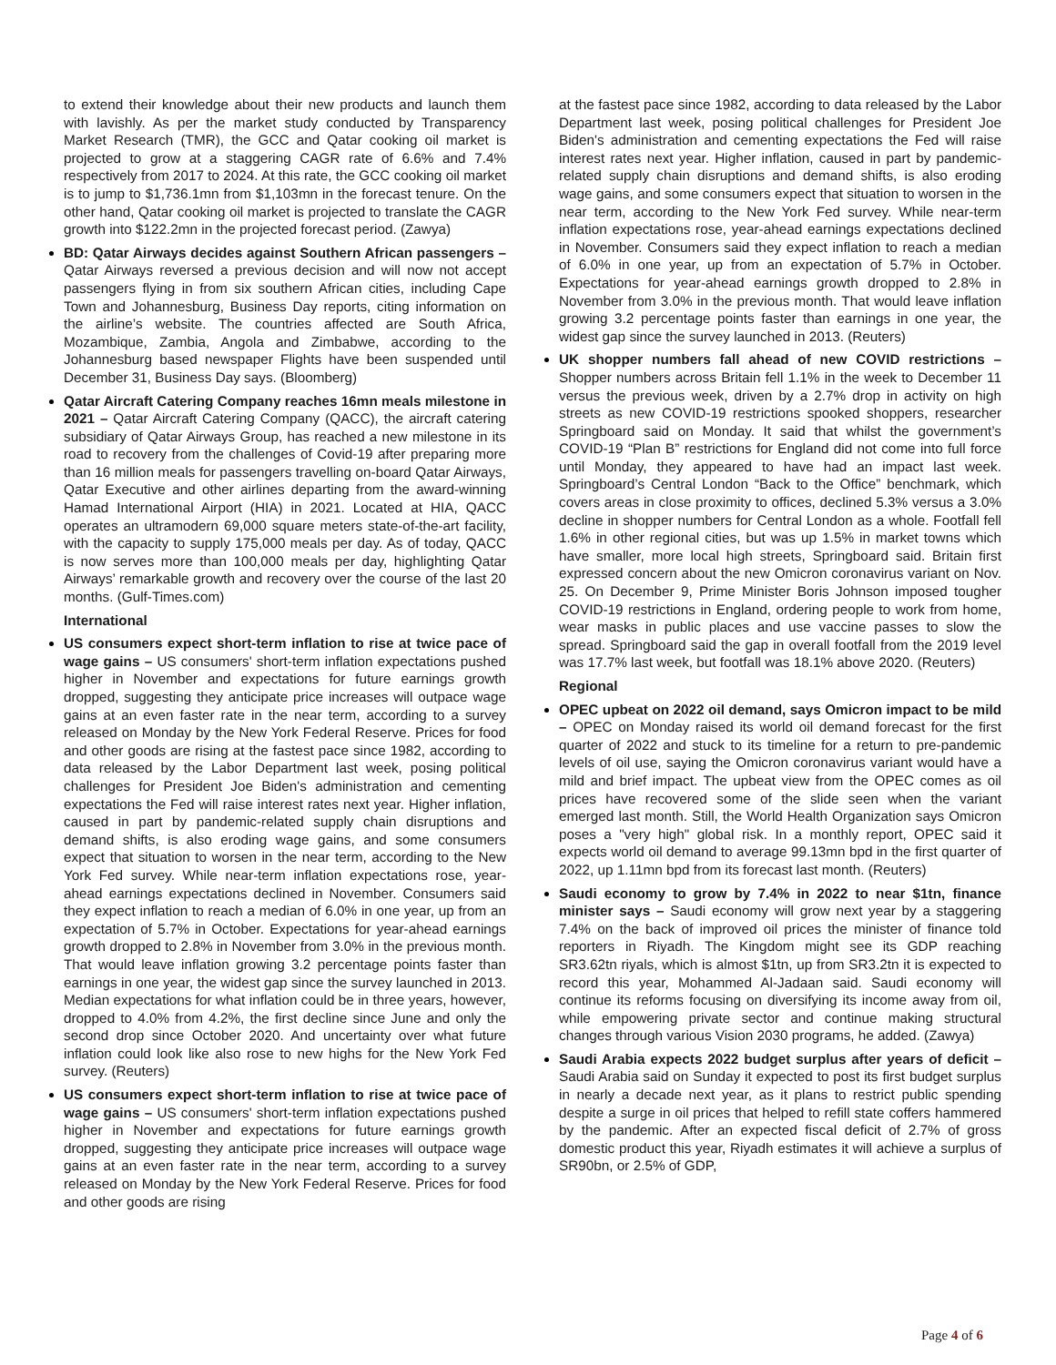to extend their knowledge about their new products and launch them with lavishly. As per the market study conducted by Transparency Market Research (TMR), the GCC and Qatar cooking oil market is projected to grow at a staggering CAGR rate of 6.6% and 7.4% respectively from 2017 to 2024. At this rate, the GCC cooking oil market is to jump to $1,736.1mn from $1,103mn in the forecast tenure. On the other hand, Qatar cooking oil market is projected to translate the CAGR growth into $122.2mn in the projected forecast period. (Zawya)
BD: Qatar Airways decides against Southern African passengers – Qatar Airways reversed a previous decision and will now not accept passengers flying in from six southern African cities, including Cape Town and Johannesburg, Business Day reports, citing information on the airline’s website. The countries affected are South Africa, Mozambique, Zambia, Angola and Zimbabwe, according to the Johannesburg based newspaper Flights have been suspended until December 31, Business Day says. (Bloomberg)
Qatar Aircraft Catering Company reaches 16mn meals milestone in 2021 – Qatar Aircraft Catering Company (QACC), the aircraft catering subsidiary of Qatar Airways Group, has reached a new milestone in its road to recovery from the challenges of Covid-19 after preparing more than 16 million meals for passengers travelling on-board Qatar Airways, Qatar Executive and other airlines departing from the award-winning Hamad International Airport (HIA) in 2021. Located at HIA, QACC operates an ultramodern 69,000 square meters state-of-the-art facility, with the capacity to supply 175,000 meals per day. As of today, QACC is now serves more than 100,000 meals per day, highlighting Qatar Airways’ remarkable growth and recovery over the course of the last 20 months. (Gulf-Times.com)
International
US consumers expect short-term inflation to rise at twice pace of wage gains – US consumers' short-term inflation expectations pushed higher in November and expectations for future earnings growth dropped, suggesting they anticipate price increases will outpace wage gains at an even faster rate in the near term, according to a survey released on Monday by the New York Federal Reserve. Prices for food and other goods are rising at the fastest pace since 1982, according to data released by the Labor Department last week, posing political challenges for President Joe Biden's administration and cementing expectations the Fed will raise interest rates next year. Higher inflation, caused in part by pandemic-related supply chain disruptions and demand shifts, is also eroding wage gains, and some consumers expect that situation to worsen in the near term, according to the New York Fed survey. While near-term inflation expectations rose, year-ahead earnings expectations declined in November. Consumers said they expect inflation to reach a median of 6.0% in one year, up from an expectation of 5.7% in October. Expectations for year-ahead earnings growth dropped to 2.8% in November from 3.0% in the previous month. That would leave inflation growing 3.2 percentage points faster than earnings in one year, the widest gap since the survey launched in 2013. Median expectations for what inflation could be in three years, however, dropped to 4.0% from 4.2%, the first decline since June and only the second drop since October 2020. And uncertainty over what future inflation could look like also rose to new highs for the New York Fed survey. (Reuters)
US consumers expect short-term inflation to rise at twice pace of wage gains – US consumers' short-term inflation expectations pushed higher in November and expectations for future earnings growth dropped, suggesting they anticipate price increases will outpace wage gains at an even faster rate in the near term, according to a survey released on Monday by the New York Federal Reserve. Prices for food and other goods are rising
at the fastest pace since 1982, according to data released by the Labor Department last week, posing political challenges for President Joe Biden's administration and cementing expectations the Fed will raise interest rates next year. Higher inflation, caused in part by pandemic-related supply chain disruptions and demand shifts, is also eroding wage gains, and some consumers expect that situation to worsen in the near term, according to the New York Fed survey. While near-term inflation expectations rose, year-ahead earnings expectations declined in November. Consumers said they expect inflation to reach a median of 6.0% in one year, up from an expectation of 5.7% in October. Expectations for year-ahead earnings growth dropped to 2.8% in November from 3.0% in the previous month. That would leave inflation growing 3.2 percentage points faster than earnings in one year, the widest gap since the survey launched in 2013. (Reuters)
UK shopper numbers fall ahead of new COVID restrictions – Shopper numbers across Britain fell 1.1% in the week to December 11 versus the previous week, driven by a 2.7% drop in activity on high streets as new COVID-19 restrictions spooked shoppers, researcher Springboard said on Monday. It said that whilst the government’s COVID-19 “Plan B” restrictions for England did not come into full force until Monday, they appeared to have had an impact last week. Springboard’s Central London “Back to the Office” benchmark, which covers areas in close proximity to offices, declined 5.3% versus a 3.0% decline in shopper numbers for Central London as a whole. Footfall fell 1.6% in other regional cities, but was up 1.5% in market towns which have smaller, more local high streets, Springboard said. Britain first expressed concern about the new Omicron coronavirus variant on Nov. 25. On December 9, Prime Minister Boris Johnson imposed tougher COVID-19 restrictions in England, ordering people to work from home, wear masks in public places and use vaccine passes to slow the spread. Springboard said the gap in overall footfall from the 2019 level was 17.7% last week, but footfall was 18.1% above 2020. (Reuters)
Regional
OPEC upbeat on 2022 oil demand, says Omicron impact to be mild – OPEC on Monday raised its world oil demand forecast for the first quarter of 2022 and stuck to its timeline for a return to pre-pandemic levels of oil use, saying the Omicron coronavirus variant would have a mild and brief impact. The upbeat view from the OPEC comes as oil prices have recovered some of the slide seen when the variant emerged last month. Still, the World Health Organization says Omicron poses a "very high" global risk. In a monthly report, OPEC said it expects world oil demand to average 99.13mn bpd in the first quarter of 2022, up 1.11mn bpd from its forecast last month. (Reuters)
Saudi economy to grow by 7.4% in 2022 to near $1tn, finance minister says – Saudi economy will grow next year by a staggering 7.4% on the back of improved oil prices the minister of finance told reporters in Riyadh. The Kingdom might see its GDP reaching SR3.62tn riyals, which is almost $1tn, up from SR3.2tn it is expected to record this year, Mohammed Al-Jadaan said. Saudi economy will continue its reforms focusing on diversifying its income away from oil, while empowering private sector and continue making structural changes through various Vision 2030 programs, he added. (Zawya)
Saudi Arabia expects 2022 budget surplus after years of deficit – Saudi Arabia said on Sunday it expected to post its first budget surplus in nearly a decade next year, as it plans to restrict public spending despite a surge in oil prices that helped to refill state coffers hammered by the pandemic. After an expected fiscal deficit of 2.7% of gross domestic product this year, Riyadh estimates it will achieve a surplus of SR90bn, or 2.5% of GDP,
Page 4 of 6